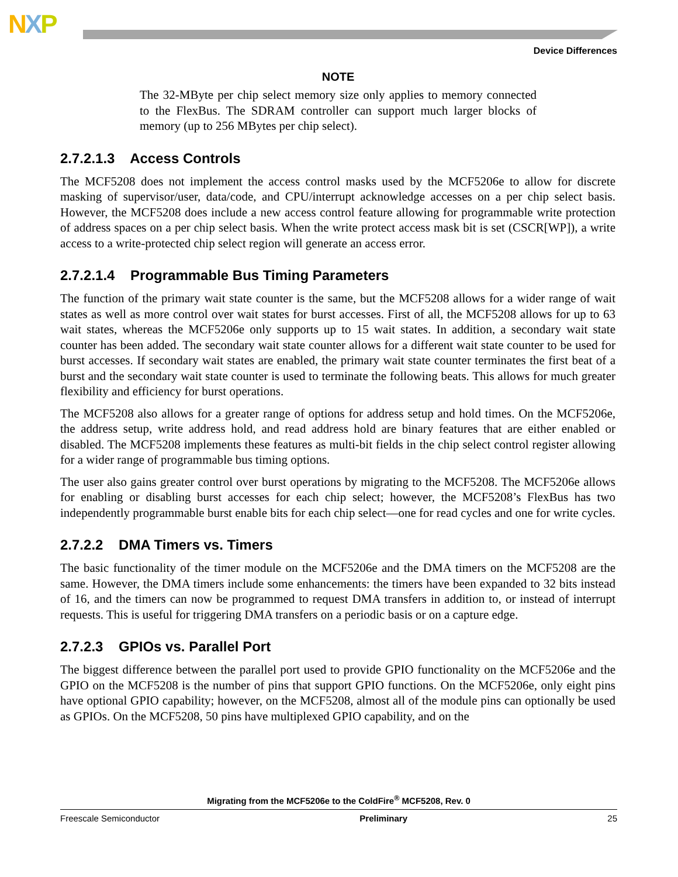NXP
Device Differences
NOTE
The 32-MByte per chip select memory size only applies to memory connected to the FlexBus. The SDRAM controller can support much larger blocks of memory (up to 256 MBytes per chip select).
2.7.2.1.3 Access Controls
The MCF5208 does not implement the access control masks used by the MCF5206e to allow for discrete masking of supervisor/user, data/code, and CPU/interrupt acknowledge accesses on a per chip select basis. However, the MCF5208 does include a new access control feature allowing for programmable write protection of address spaces on a per chip select basis. When the write protect access mask bit is set (CSCR[WP]), a write access to a write-protected chip select region will generate an access error.
2.7.2.1.4 Programmable Bus Timing Parameters
The function of the primary wait state counter is the same, but the MCF5208 allows for a wider range of wait states as well as more control over wait states for burst accesses. First of all, the MCF5208 allows for up to 63 wait states, whereas the MCF5206e only supports up to 15 wait states. In addition, a secondary wait state counter has been added. The secondary wait state counter allows for a different wait state counter to be used for burst accesses. If secondary wait states are enabled, the primary wait state counter terminates the first beat of a burst and the secondary wait state counter is used to terminate the following beats. This allows for much greater flexibility and efficiency for burst operations.
The MCF5208 also allows for a greater range of options for address setup and hold times. On the MCF5206e, the address setup, write address hold, and read address hold are binary features that are either enabled or disabled. The MCF5208 implements these features as multi-bit fields in the chip select control register allowing for a wider range of programmable bus timing options.
The user also gains greater control over burst operations by migrating to the MCF5208. The MCF5206e allows for enabling or disabling burst accesses for each chip select; however, the MCF5208’s FlexBus has two independently programmable burst enable bits for each chip select—one for read cycles and one for write cycles.
2.7.2.2 DMA Timers vs. Timers
The basic functionality of the timer module on the MCF5206e and the DMA timers on the MCF5208 are the same. However, the DMA timers include some enhancements: the timers have been expanded to 32 bits instead of 16, and the timers can now be programmed to request DMA transfers in addition to, or instead of interrupt requests. This is useful for triggering DMA transfers on a periodic basis or on a capture edge.
2.7.2.3 GPIOs vs. Parallel Port
The biggest difference between the parallel port used to provide GPIO functionality on the MCF5206e and the GPIO on the MCF5208 is the number of pins that support GPIO functions. On the MCF5206e, only eight pins have optional GPIO capability; however, on the MCF5208, almost all of the module pins can optionally be used as GPIOs. On the MCF5208, 50 pins have multiplexed GPIO capability, and on the
Migrating from the MCF5206e to the ColdFire<sup>®</sup> MCF5208, Rev. 0
Freescale Semiconductor Preliminary 25